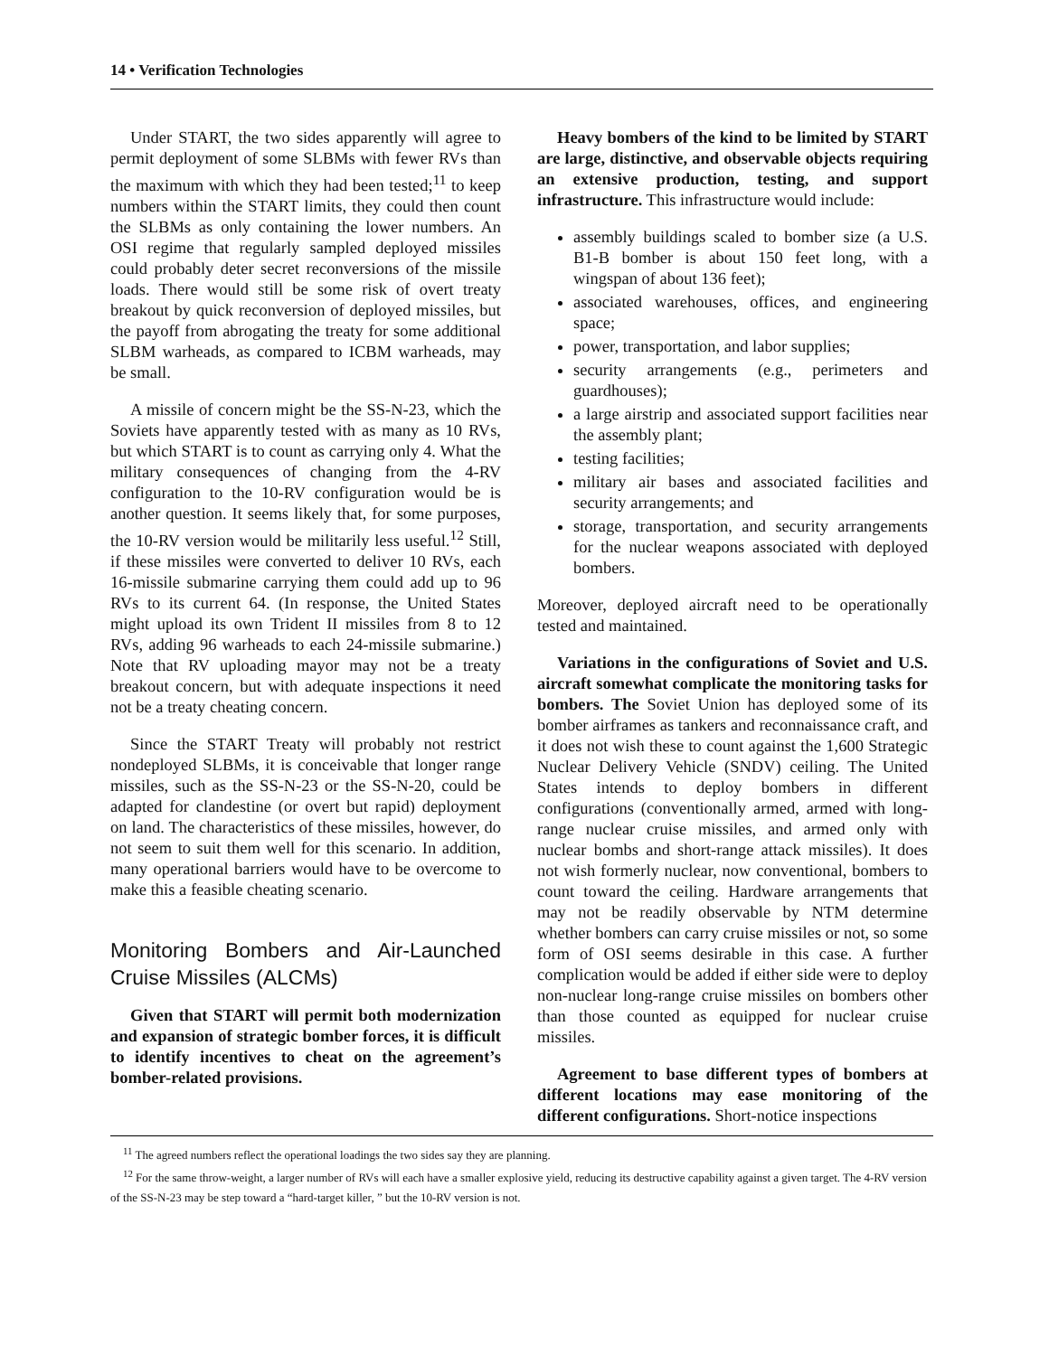14 • Verification Technologies
Under START, the two sides apparently will agree to permit deployment of some SLBMs with fewer RVs than the maximum with which they had been tested;<sup>11</sup> to keep numbers within the START limits, they could then count the SLBMs as only containing the lower numbers. An OSI regime that regularly sampled deployed missiles could probably deter secret reconversions of the missile loads. There would still be some risk of overt treaty breakout by quick reconversion of deployed missiles, but the payoff from abrogating the treaty for some additional SLBM warheads, as compared to ICBM warheads, may be small.
A missile of concern might be the SS-N-23, which the Soviets have apparently tested with as many as 10 RVs, but which START is to count as carrying only 4. What the military consequences of changing from the 4-RV configuration to the 10-RV configuration would be is another question. It seems likely that, for some purposes, the 10-RV version would be militarily less useful.<sup>12</sup> Still, if these missiles were converted to deliver 10 RVs, each 16-missile submarine carrying them could add up to 96 RVs to its current 64. (In response, the United States might upload its own Trident II missiles from 8 to 12 RVs, adding 96 warheads to each 24-missile submarine.) Note that RV uploading mayor may not be a treaty breakout concern, but with adequate inspections it need not be a treaty cheating concern.
Since the START Treaty will probably not restrict nondeployed SLBMs, it is conceivable that longer range missiles, such as the SS-N-23 or the SS-N-20, could be adapted for clandestine (or overt but rapid) deployment on land. The characteristics of these missiles, however, do not seem to suit them well for this scenario. In addition, many operational barriers would have to be overcome to make this a feasible cheating scenario.
Monitoring Bombers and Air-Launched Cruise Missiles (ALCMs)
Given that START will permit both modernization and expansion of strategic bomber forces, it is difficult to identify incentives to cheat on the agreement’s bomber-related provisions.
Heavy bombers of the kind to be limited by START are large, distinctive, and observable objects requiring an extensive production, testing, and support infrastructure. This infrastructure would include:
assembly buildings scaled to bomber size (a U.S. B1-B bomber is about 150 feet long, with a wingspan of about 136 feet);
associated warehouses, offices, and engineering space;
power, transportation, and labor supplies;
security arrangements (e.g., perimeters and guardhouses);
a large airstrip and associated support facilities near the assembly plant;
testing facilities;
military air bases and associated facilities and security arrangements; and
storage, transportation, and security arrangements for the nuclear weapons associated with deployed bombers.
Moreover, deployed aircraft need to be operationally tested and maintained.
Variations in the configurations of Soviet and U.S. aircraft somewhat complicate the monitoring tasks for bombers. The Soviet Union has deployed some of its bomber airframes as tankers and reconnaissance craft, and it does not wish these to count against the 1,600 Strategic Nuclear Delivery Vehicle (SNDV) ceiling. The United States intends to deploy bombers in different configurations (conventionally armed, armed with long-range nuclear cruise missiles, and armed only with nuclear bombs and short-range attack missiles). It does not wish formerly nuclear, now conventional, bombers to count toward the ceiling. Hardware arrangements that may not be readily observable by NTM determine whether bombers can carry cruise missiles or not, so some form of OSI seems desirable in this case. A further complication would be added if either side were to deploy non-nuclear long-range cruise missiles on bombers other than those counted as equipped for nuclear cruise missiles.
Agreement to base different types of bombers at different locations may ease monitoring of the different configurations. Short-notice inspections
<sup>11</sup> The agreed numbers reflect the operational loadings the two sides say they are planning.
<sup>12</sup> For the same throw-weight, a larger number of RVs will each have a smaller explosive yield, reducing its destructive capability against a given target. The 4-RV version of the SS-N-23 may be step toward a “hard-target killer, ” but the 10-RV version is not.